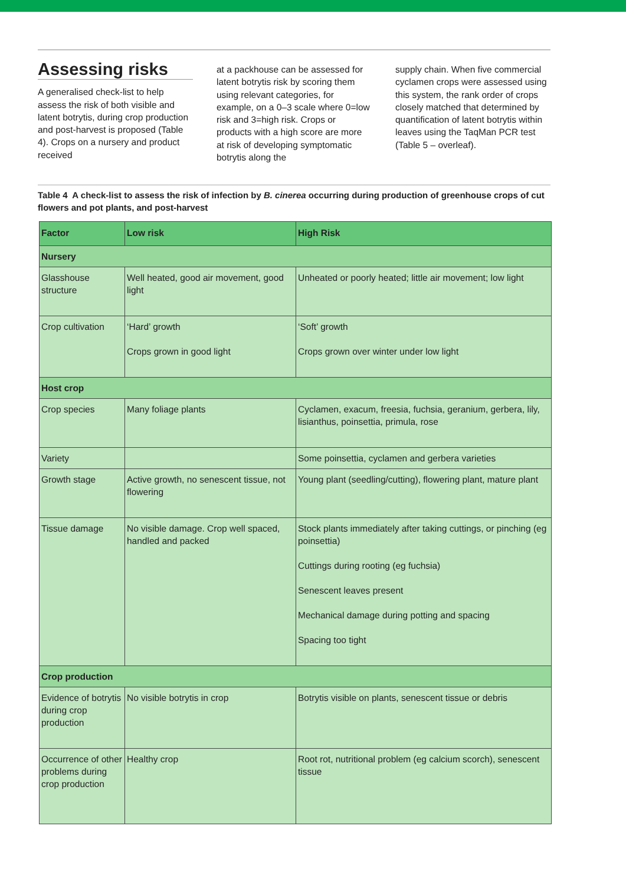Assessing risks
A generalised check-list to help assess the risk of both visible and latent botrytis, during crop production and post-harvest is proposed (Table 4). Crops on a nursery and product received
at a packhouse can be assessed for latent botrytis risk by scoring them using relevant categories, for example, on a 0–3 scale where 0=low risk and 3=high risk. Crops or products with a high score are more at risk of developing symptomatic botrytis along the
supply chain. When five commercial cyclamen crops were assessed using this system, the rank order of crops closely matched that determined by quantification of latent botrytis within leaves using the TaqMan PCR test (Table 5 – overleaf).
Table 4 A check-list to assess the risk of infection by B. cinerea occurring during production of greenhouse crops of cut flowers and pot plants, and post-harvest
| Factor | Low risk | High Risk |
| --- | --- | --- |
| Nursery | | |
| Glasshouse structure | Well heated, good air movement, good light | Unheated or poorly heated; little air movement; low light |
| Crop cultivation | ‘Hard’ growth Crops grown in good light | ‘Soft’ growth Crops grown over winter under low light |
| Host crop | | |
| Crop species | Many foliage plants | Cyclamen, exacum, freesia, fuchsia, geranium, gerbera, lily, lisianthus, poinsettia, primula, rose |
| Variety | | Some poinsettia, cyclamen and gerbera varieties |
| Growth stage | Active growth, no senescent tissue, not flowering | Young plant (seedling/cutting), flowering plant, mature plant |
| Tissue damage | No visible damage. Crop well spaced, handled and packed | Stock plants immediately after taking cuttings, or pinching (eg poinsettia) Cuttings during rooting (eg fuchsia) Senescent leaves present Mechanical damage during potting and spacing Spacing too tight |
| Crop production | | |
| Evidence of botrytis during crop production | No visible botrytis in crop | Botrytis visible on plants, senescent tissue or debris |
| Occurrence of other problems during crop production | Healthy crop | Root rot, nutritional problem (eg calcium scorch), senescent tissue |